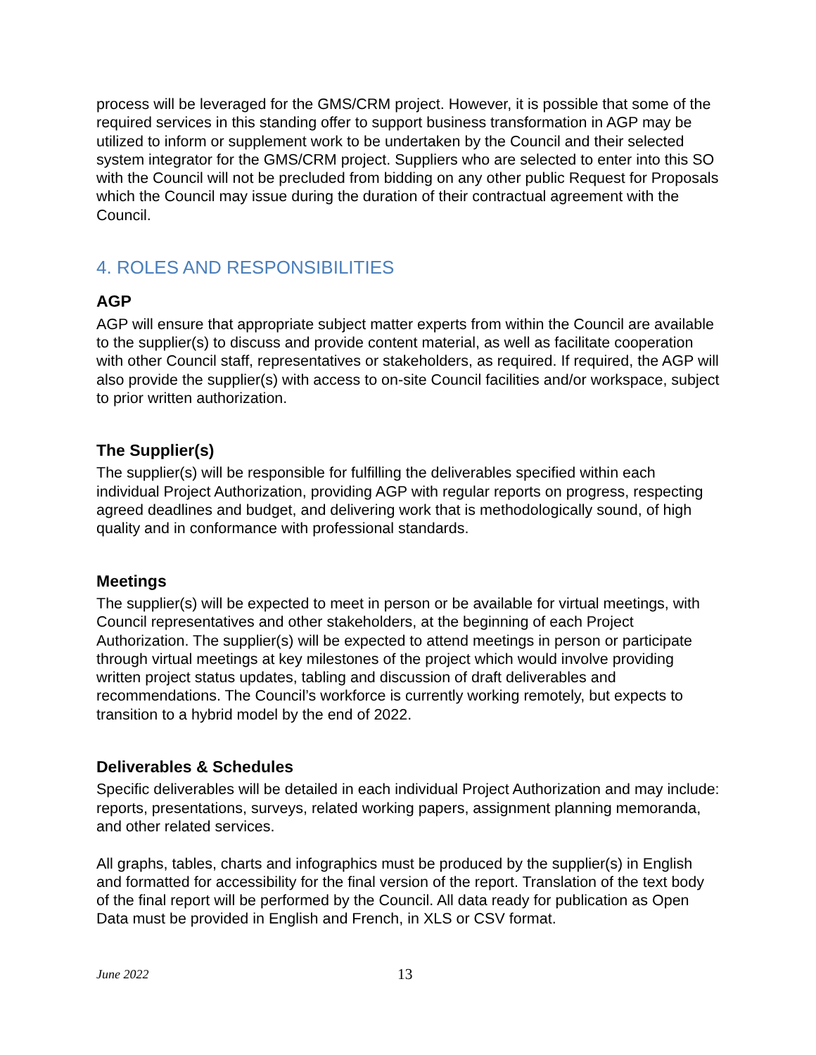process will be leveraged for the GMS/CRM project. However, it is possible that some of the required services in this standing offer to support business transformation in AGP may be utilized to inform or supplement work to be undertaken by the Council and their selected system integrator for the GMS/CRM project. Suppliers who are selected to enter into this SO with the Council will not be precluded from bidding on any other public Request for Proposals which the Council may issue during the duration of their contractual agreement with the Council.
4. ROLES AND RESPONSIBILITIES
AGP
AGP will ensure that appropriate subject matter experts from within the Council are available to the supplier(s) to discuss and provide content material, as well as facilitate cooperation with other Council staff, representatives or stakeholders, as required. If required, the AGP will also provide the supplier(s) with access to on-site Council facilities and/or workspace, subject to prior written authorization.
The Supplier(s)
The supplier(s) will be responsible for fulfilling the deliverables specified within each individual Project Authorization, providing AGP with regular reports on progress, respecting agreed deadlines and budget, and delivering work that is methodologically sound, of high quality and in conformance with professional standards.
Meetings
The supplier(s) will be expected to meet in person or be available for virtual meetings, with Council representatives and other stakeholders, at the beginning of each Project Authorization. The supplier(s) will be expected to attend meetings in person or participate through virtual meetings at key milestones of the project which would involve providing written project status updates, tabling and discussion of draft deliverables and recommendations. The Council’s workforce is currently working remotely, but expects to transition to a hybrid model by the end of 2022.
Deliverables & Schedules
Specific deliverables will be detailed in each individual Project Authorization and may include: reports, presentations, surveys, related working papers, assignment planning memoranda, and other related services.
All graphs, tables, charts and infographics must be produced by the supplier(s) in English and formatted for accessibility for the final version of the report. Translation of the text body of the final report will be performed by the Council. All data ready for publication as Open Data must be provided in English and French, in XLS or CSV format.
June 2022 13